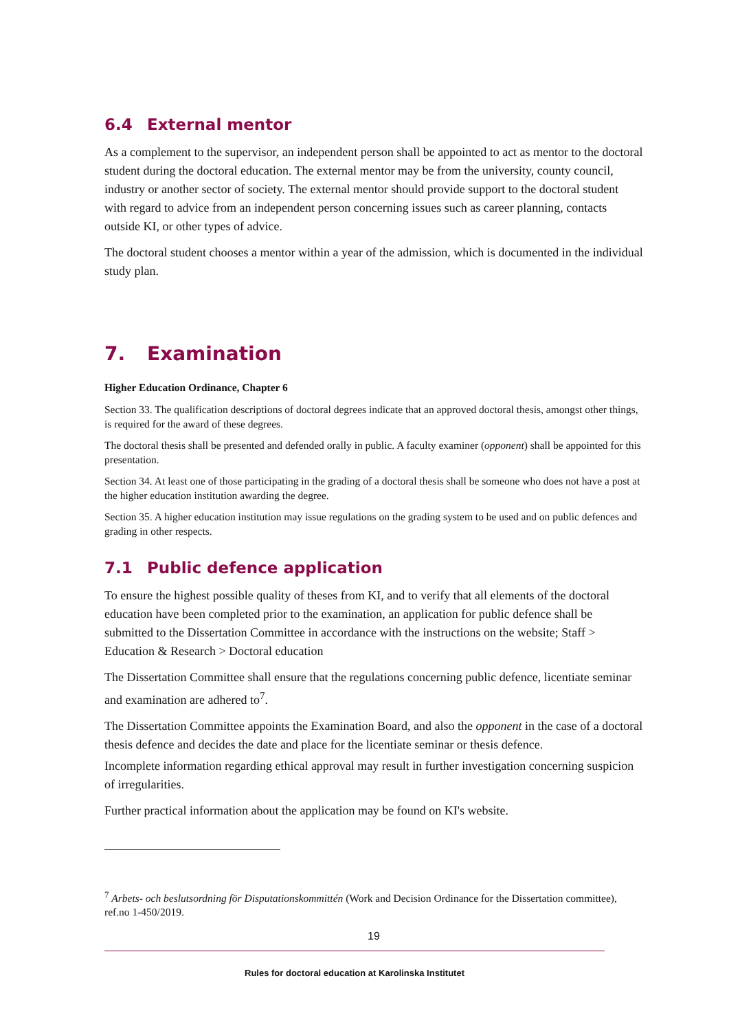6.4 External mentor
As a complement to the supervisor, an independent person shall be appointed to act as mentor to the doctoral student during the doctoral education. The external mentor may be from the university, county council, industry or another sector of society. The external mentor should provide support to the doctoral student with regard to advice from an independent person concerning issues such as career planning, contacts outside KI, or other types of advice.
The doctoral student chooses a mentor within a year of the admission, which is documented in the individual study plan.
7. Examination
Higher Education Ordinance, Chapter 6
Section 33. The qualification descriptions of doctoral degrees indicate that an approved doctoral thesis, amongst other things, is required for the award of these degrees.
The doctoral thesis shall be presented and defended orally in public. A faculty examiner (opponent) shall be appointed for this presentation.
Section 34. At least one of those participating in the grading of a doctoral thesis shall be someone who does not have a post at the higher education institution awarding the degree.
Section 35. A higher education institution may issue regulations on the grading system to be used and on public defences and grading in other respects.
7.1 Public defence application
To ensure the highest possible quality of theses from KI, and to verify that all elements of the doctoral education have been completed prior to the examination, an application for public defence shall be submitted to the Dissertation Committee in accordance with the instructions on the website; Staff > Education & Research > Doctoral education
The Dissertation Committee shall ensure that the regulations concerning public defence, licentiate seminar and examination are adhered to<sup>7</sup>.
The Dissertation Committee appoints the Examination Board, and also the opponent in the case of a doctoral thesis defence and decides the date and place for the licentiate seminar or thesis defence.
Incomplete information regarding ethical approval may result in further investigation concerning suspicion of irregularities.
Further practical information about the application may be found on KI's website.
<sup>7</sup> Arbets- och beslutsordning för Disputationskommittén (Work and Decision Ordinance for the Dissertation committee), ref.no 1-450/2019.
19
Rules for doctoral education at Karolinska Institutet